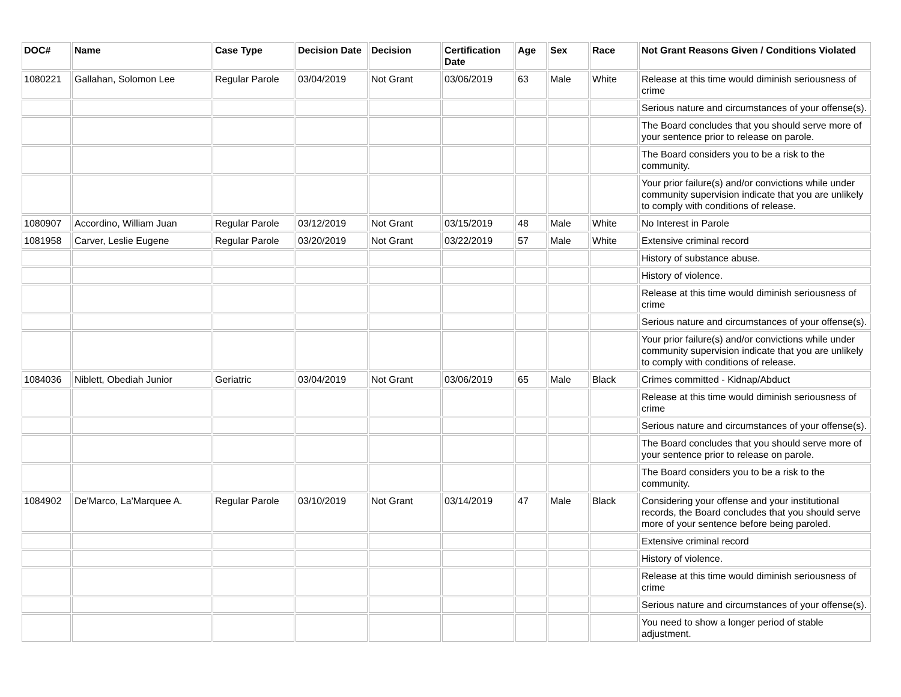| DOC# | Name | Case Type | Decision Date | Decision | Certification Date | Age | Sex | Race | Not Grant Reasons Given / Conditions Violated |
| --- | --- | --- | --- | --- | --- | --- | --- | --- | --- |
| 1080221 | Gallahan, Solomon Lee | Regular Parole | 03/04/2019 | Not Grant | 03/06/2019 | 63 | Male | White | Release at this time would diminish seriousness of crime |
| | | | | | | | | | Serious nature and circumstances of your offense(s). |
| | | | | | | | | | The Board concludes that you should serve more of your sentence prior to release on parole. |
| | | | | | | | | | The Board considers you to be a risk to the community. |
| | | | | | | | | | Your prior failure(s) and/or convictions while under community supervision indicate that you are unlikely to comply with conditions of release. |
| 1080907 | Accordino, William Juan | Regular Parole | 03/12/2019 | Not Grant | 03/15/2019 | 48 | Male | White | No Interest in Parole |
| 1081958 | Carver, Leslie Eugene | Regular Parole | 03/20/2019 | Not Grant | 03/22/2019 | 57 | Male | White | Extensive criminal record |
| | | | | | | | | | History of substance abuse. |
| | | | | | | | | | History of violence. |
| | | | | | | | | | Release at this time would diminish seriousness of crime |
| | | | | | | | | | Serious nature and circumstances of your offense(s). |
| | | | | | | | | | Your prior failure(s) and/or convictions while under community supervision indicate that you are unlikely to comply with conditions of release. |
| 1084036 | Niblett, Obediah Junior | Geriatric | 03/04/2019 | Not Grant | 03/06/2019 | 65 | Male | Black | Crimes committed - Kidnap/Abduct |
| | | | | | | | | | Release at this time would diminish seriousness of crime |
| | | | | | | | | | Serious nature and circumstances of your offense(s). |
| | | | | | | | | | The Board concludes that you should serve more of your sentence prior to release on parole. |
| | | | | | | | | | The Board considers you to be a risk to the community. |
| 1084902 | De'Marco, La'Marquee A. | Regular Parole | 03/10/2019 | Not Grant | 03/14/2019 | 47 | Male | Black | Considering your offense and your institutional records, the Board concludes that you should serve more of your sentence before being paroled. |
| | | | | | | | | | Extensive criminal record |
| | | | | | | | | | History of violence. |
| | | | | | | | | | Release at this time would diminish seriousness of crime |
| | | | | | | | | | Serious nature and circumstances of your offense(s). |
| | | | | | | | | | You need to show a longer period of stable adjustment. |